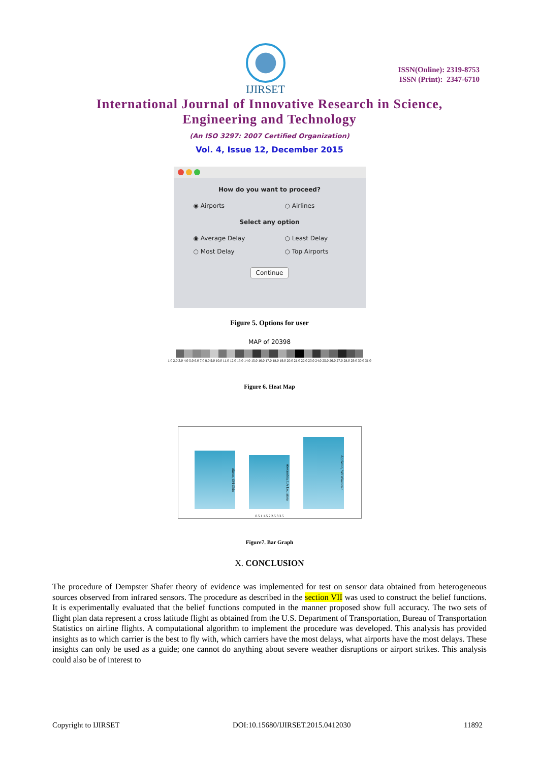IJIRSET
ISSN(Online): 2319-8753
ISSN (Print): 2347-6710
International Journal of Innovative Research in Science,
Engineering and Technology
(An ISO 3297: 2007 Certified Organization)
Vol. 4, Issue 12, December 2015
How do you want to proceed?
◉ Airports ○ Airlines
Select any option
◉ Average Delay ○ Least Delay
○ Most Delay ○ Top Airports
Continue
Figure 5. Options for user
MAP of 20398
1.0 2.0 3.0 4.0 5.0 6.0 7.0 8.0 9.0 10.0 11.0 12.0 13.0 14.0 15.0 16.0 17.0 18.0 19.0 20.0 21.0 22.0 23.0 24.0 25.0 26.0 27.0 28.0 29.0 30.0 31.0
Figure 6. Heat Map
Akron, OH Ohio
Alexandria, LA Louisiana
Appleton, WI Wisconsin
0.5 1 1.5 2 2.5 3 3.5
Figure7. Bar Graph
X. CONCLUSION
The procedure of Dempster Shafer theory of evidence was implemented for test on sensor data obtained from heterogeneous sources observed from infrared sensors. The procedure as described in the section VII was used to construct the belief functions. It is experimentally evaluated that the belief functions computed in the manner proposed show full accuracy. The two sets of flight plan data represent a cross latitude flight as obtained from the U.S. Department of Transportation, Bureau of Transportation Statistics on airline flights. A computational algorithm to implement the procedure was developed. This analysis has provided insights as to which carrier is the best to fly with, which carriers have the most delays, what airports have the most delays. These insights can only be used as a guide; one cannot do anything about severe weather disruptions or airport strikes. This analysis could also be of interest to
Copyright to IJIRSET DOI:10.15680/IJIRSET.2015.0412030 11892